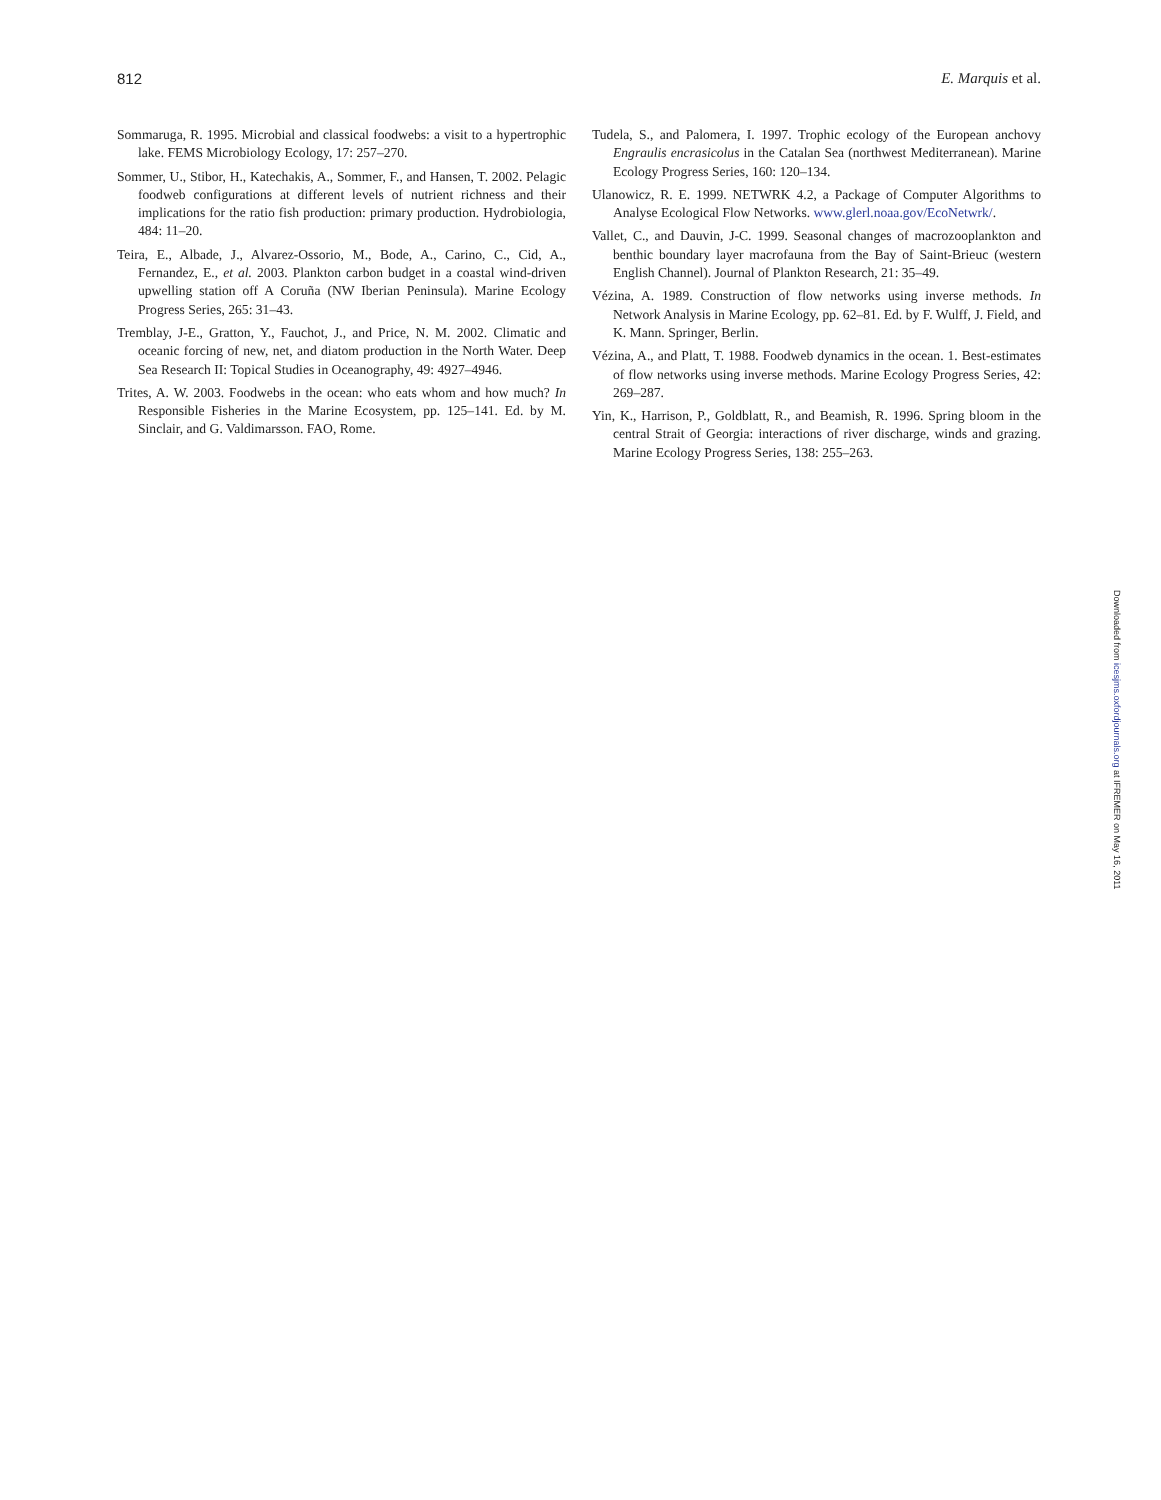812 E. Marquis et al.
Sommaruga, R. 1995. Microbial and classical foodwebs: a visit to a hypertrophic lake. FEMS Microbiology Ecology, 17: 257–270.
Sommer, U., Stibor, H., Katechakis, A., Sommer, F., and Hansen, T. 2002. Pelagic foodweb configurations at different levels of nutrient richness and their implications for the ratio fish production: primary production. Hydrobiologia, 484: 11–20.
Teira, E., Albade, J., Alvarez-Ossorio, M., Bode, A., Carino, C., Cid, A., Fernandez, E., et al. 2003. Plankton carbon budget in a coastal wind-driven upwelling station off A Coruña (NW Iberian Peninsula). Marine Ecology Progress Series, 265: 31–43.
Tremblay, J-E., Gratton, Y., Fauchot, J., and Price, N. M. 2002. Climatic and oceanic forcing of new, net, and diatom production in the North Water. Deep Sea Research II: Topical Studies in Oceanography, 49: 4927–4946.
Trites, A. W. 2003. Foodwebs in the ocean: who eats whom and how much? In Responsible Fisheries in the Marine Ecosystem, pp. 125–141. Ed. by M. Sinclair, and G. Valdimarsson. FAO, Rome.
Tudela, S., and Palomera, I. 1997. Trophic ecology of the European anchovy Engraulis encrasicolus in the Catalan Sea (northwest Mediterranean). Marine Ecology Progress Series, 160: 120–134.
Ulanowicz, R. E. 1999. NETWRK 4.2, a Package of Computer Algorithms to Analyse Ecological Flow Networks. www.glerl.noaa.gov/EcoNetwrk/.
Vallet, C., and Dauvin, J-C. 1999. Seasonal changes of macrozooplankton and benthic boundary layer macrofauna from the Bay of Saint-Brieuc (western English Channel). Journal of Plankton Research, 21: 35–49.
Vézina, A. 1989. Construction of flow networks using inverse methods. In Network Analysis in Marine Ecology, pp. 62–81. Ed. by F. Wulff, J. Field, and K. Mann. Springer, Berlin.
Vézina, A., and Platt, T. 1988. Foodweb dynamics in the ocean. 1. Best-estimates of flow networks using inverse methods. Marine Ecology Progress Series, 42: 269–287.
Yin, K., Harrison, P., Goldblatt, R., and Beamish, R. 1996. Spring bloom in the central Strait of Georgia: interactions of river discharge, winds and grazing. Marine Ecology Progress Series, 138: 255–263.
Downloaded from icesjms.oxfordjournals.org at IFREMER on May 16, 2011